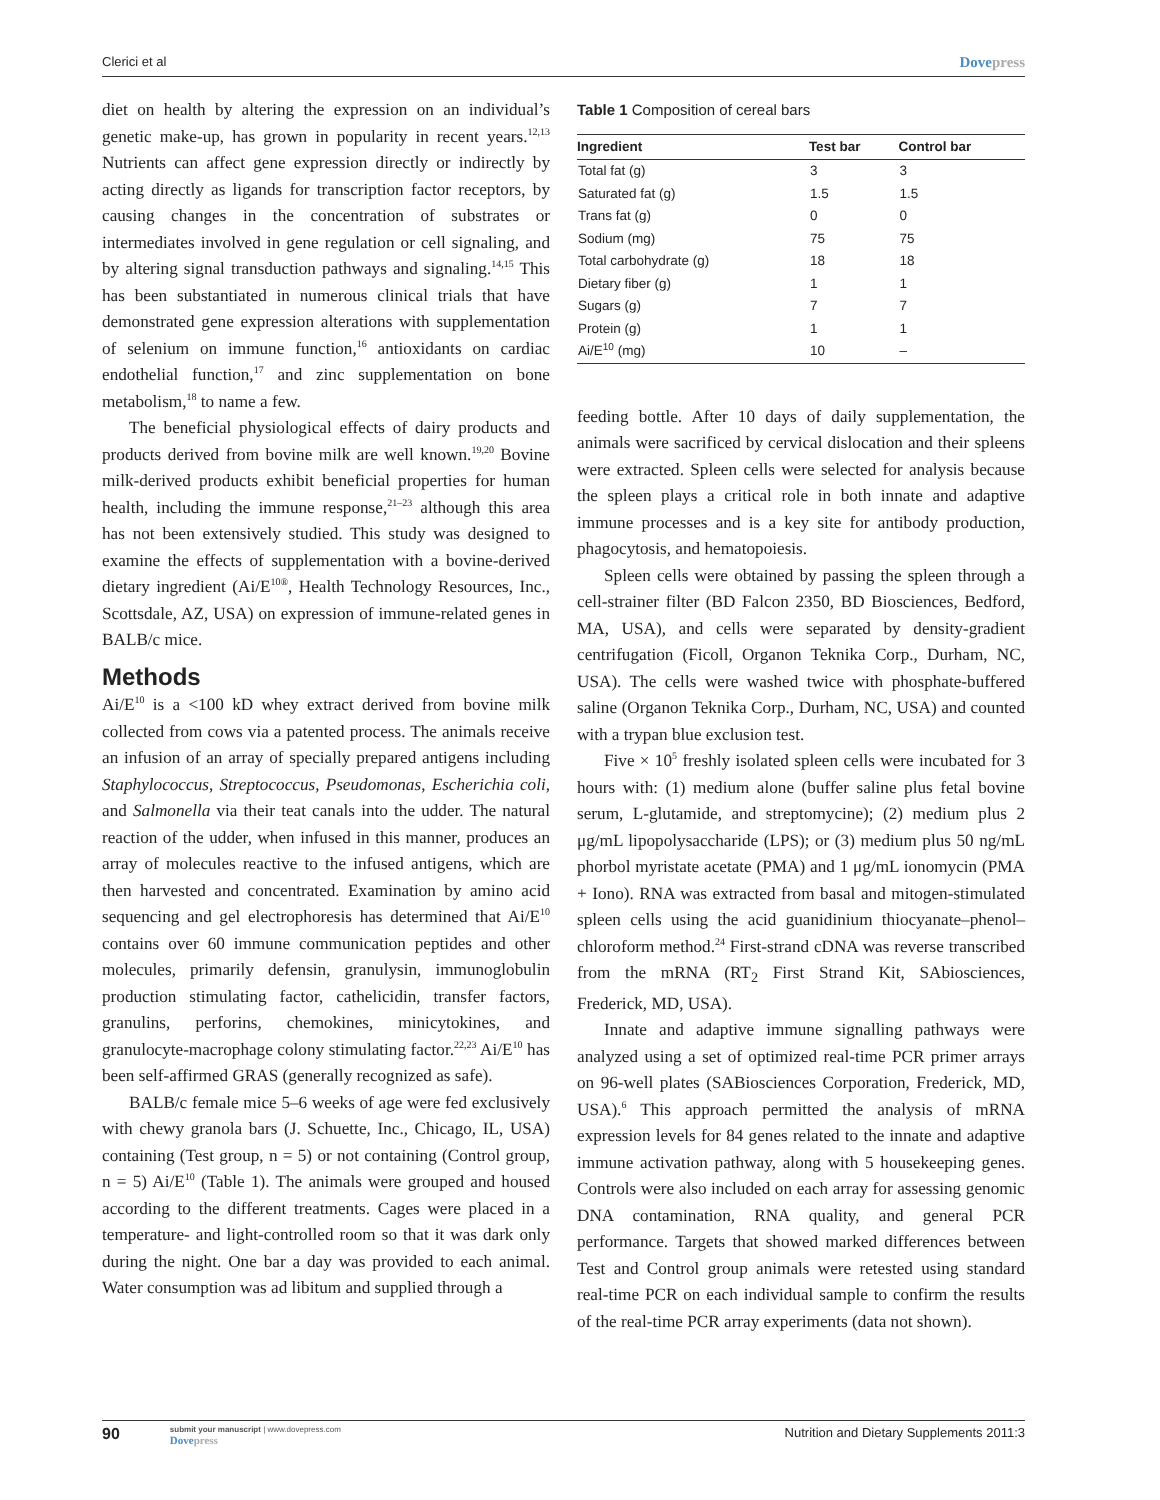Clerici et al Dovepress
diet on health by altering the expression on an individual’s genetic make-up, has grown in popularity in recent years.<sup>12,13</sup> Nutrients can affect gene expression directly or indirectly by acting directly as ligands for transcription factor receptors, by causing changes in the concentration of substrates or intermediates involved in gene regulation or cell signaling, and by altering signal transduction pathways and signaling.<sup>14,15</sup> This has been substantiated in numerous clinical trials that have demonstrated gene expression alterations with supplementation of selenium on immune function,<sup>16</sup> antioxidants on cardiac endothelial function,<sup>17</sup> and zinc supplementation on bone metabolism,<sup>18</sup> to name a few.
The beneficial physiological effects of dairy products and products derived from bovine milk are well known.<sup>19,20</sup> Bovine milk-derived products exhibit beneficial properties for human health, including the immune response,<sup>21–23</sup> although this area has not been extensively studied. This study was designed to examine the effects of supplementation with a bovine-derived dietary ingredient (Ai/E<sup>10®</sup>, Health Technology Resources, Inc., Scottsdale, AZ, USA) on expression of immune-related genes in BALB/c mice.
Methods
Ai/E<sup>10</sup> is a <100 kD whey extract derived from bovine milk collected from cows via a patented process. The animals receive an infusion of an array of specially prepared antigens including Staphylococcus, Streptococcus, Pseudomonas, Escherichia coli, and Salmonella via their teat canals into the udder. The natural reaction of the udder, when infused in this manner, produces an array of molecules reactive to the infused antigens, which are then harvested and concentrated. Examination by amino acid sequencing and gel electrophoresis has determined that Ai/E<sup>10</sup> contains over 60 immune communication peptides and other molecules, primarily defensin, granulysin, immunoglobulin production stimulating factor, cathelicidin, transfer factors, granulins, perforins, chemokines, minicytokines, and granulocyte-macrophage colony stimulating factor.<sup>22,23</sup> Ai/E<sup>10</sup> has been self-affirmed GRAS (generally recognized as safe).
BALB/c female mice 5–6 weeks of age were fed exclusively with chewy granola bars (J. Schuette, Inc., Chicago, IL, USA) containing (Test group, n = 5) or not containing (Control group, n = 5) Ai/E<sup>10</sup> (Table 1). The animals were grouped and housed according to the different treatments. Cages were placed in a temperature- and light-controlled room so that it was dark only during the night. One bar a day was provided to each animal. Water consumption was ad libitum and supplied through a
Table 1 Composition of cereal bars
| Ingredient | Test bar | Control bar |
| --- | --- | --- |
| Total fat (g) | 3 | 3 |
| Saturated fat (g) | 1.5 | 1.5 |
| Trans fat (g) | 0 | 0 |
| Sodium (mg) | 75 | 75 |
| Total carbohydrate (g) | 18 | 18 |
| Dietary fiber (g) | 1 | 1 |
| Sugars (g) | 7 | 7 |
| Protein (g) | 1 | 1 |
| Ai/E<sup>10</sup> (mg) | 10 | – |
feeding bottle. After 10 days of daily supplementation, the animals were sacrificed by cervical dislocation and their spleens were extracted. Spleen cells were selected for analysis because the spleen plays a critical role in both innate and adaptive immune processes and is a key site for antibody production, phagocytosis, and hematopoiesis.
Spleen cells were obtained by passing the spleen through a cell-strainer filter (BD Falcon 2350, BD Biosciences, Bedford, MA, USA), and cells were separated by density-gradient centrifugation (Ficoll, Organon Teknika Corp., Durham, NC, USA). The cells were washed twice with phosphate-buffered saline (Organon Teknika Corp., Durham, NC, USA) and counted with a trypan blue exclusion test.
Five × 10<sup>5</sup> freshly isolated spleen cells were incubated for 3 hours with: (1) medium alone (buffer saline plus fetal bovine serum, L-glutamide, and streptomycine); (2) medium plus 2 μg/mL lipopolysaccharide (LPS); or (3) medium plus 50 ng/mL phorbol myristate acetate (PMA) and 1 μg/mL ionomycin (PMA + Iono). RNA was extracted from basal and mitogen-stimulated spleen cells using the acid guanidinium thiocyanate–phenol–chloroform method.<sup>24</sup> First-strand cDNA was reverse transcribed from the mRNA (RT<sub>2</sub> First Strand Kit, SAbiosciences, Frederick, MD, USA).
Innate and adaptive immune signalling pathways were analyzed using a set of optimized real-time PCR primer arrays on 96-well plates (SABiosciences Corporation, Frederick, MD, USA).<sup>6</sup> This approach permitted the analysis of mRNA expression levels for 84 genes related to the innate and adaptive immune activation pathway, along with 5 housekeeping genes. Controls were also included on each array for assessing genomic DNA contamination, RNA quality, and general PCR performance. Targets that showed marked differences between Test and Control group animals were retested using standard real-time PCR on each individual sample to confirm the results of the real-time PCR array experiments (data not shown).
90 submit your manuscript | www.dovepress.com
Dovepress
Nutrition and Dietary Supplements 2011:3